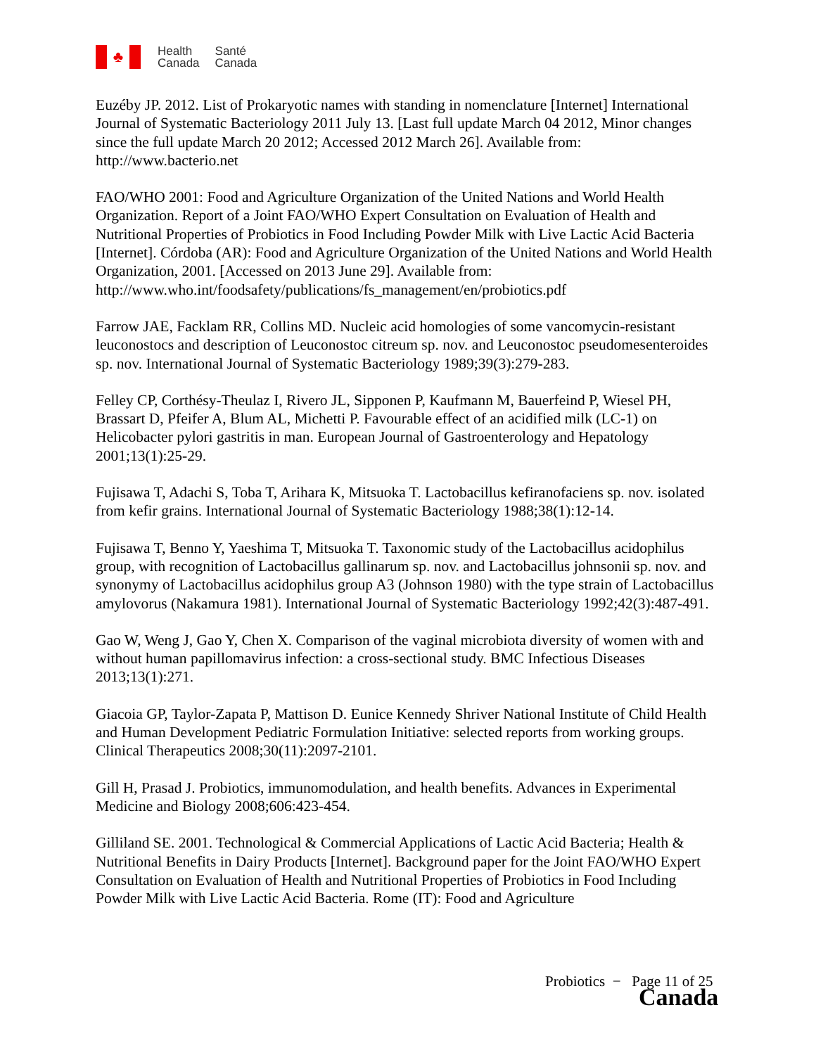♣
Health
Canada
Santé
Canada
Euzéby JP. 2012. List of Prokaryotic names with standing in nomenclature [Internet] International Journal of Systematic Bacteriology 2011 July 13. [Last full update March 04 2012, Minor changes since the full update March 20 2012; Accessed 2012 March 26]. Available from: http://www.bacterio.net
FAO/WHO 2001: Food and Agriculture Organization of the United Nations and World Health Organization. Report of a Joint FAO/WHO Expert Consultation on Evaluation of Health and Nutritional Properties of Probiotics in Food Including Powder Milk with Live Lactic Acid Bacteria [Internet]. Córdoba (AR): Food and Agriculture Organization of the United Nations and World Health Organization, 2001. [Accessed on 2013 June 29]. Available from: http://www.who.int/foodsafety/publications/fs_management/en/probiotics.pdf
Farrow JAE, Facklam RR, Collins MD. Nucleic acid homologies of some vancomycin-resistant leuconostocs and description of Leuconostoc citreum sp. nov. and Leuconostoc pseudomesenteroides sp. nov. International Journal of Systematic Bacteriology 1989;39(3):279-283.
Felley CP, Corthésy-Theulaz I, Rivero JL, Sipponen P, Kaufmann M, Bauerfeind P, Wiesel PH, Brassart D, Pfeifer A, Blum AL, Michetti P. Favourable effect of an acidified milk (LC-1) on Helicobacter pylori gastritis in man. European Journal of Gastroenterology and Hepatology 2001;13(1):25-29.
Fujisawa T, Adachi S, Toba T, Arihara K, Mitsuoka T. Lactobacillus kefiranofaciens sp. nov. isolated from kefir grains. International Journal of Systematic Bacteriology 1988;38(1):12-14.
Fujisawa T, Benno Y, Yaeshima T, Mitsuoka T. Taxonomic study of the Lactobacillus acidophilus group, with recognition of Lactobacillus gallinarum sp. nov. and Lactobacillus johnsonii sp. nov. and synonymy of Lactobacillus acidophilus group A3 (Johnson 1980) with the type strain of Lactobacillus amylovorus (Nakamura 1981). International Journal of Systematic Bacteriology 1992;42(3):487-491.
Gao W, Weng J, Gao Y, Chen X. Comparison of the vaginal microbiota diversity of women with and without human papillomavirus infection: a cross-sectional study. BMC Infectious Diseases 2013;13(1):271.
Giacoia GP, Taylor-Zapata P, Mattison D. Eunice Kennedy Shriver National Institute of Child Health and Human Development Pediatric Formulation Initiative: selected reports from working groups. Clinical Therapeutics 2008;30(11):2097-2101.
Gill H, Prasad J. Probiotics, immunomodulation, and health benefits. Advances in Experimental Medicine and Biology 2008;606:423-454.
Gilliland SE. 2001. Technological & Commercial Applications of Lactic Acid Bacteria; Health & Nutritional Benefits in Dairy Products [Internet]. Background paper for the Joint FAO/WHO Expert Consultation on Evaluation of Health and Nutritional Properties of Probiotics in Food Including Powder Milk with Live Lactic Acid Bacteria. Rome (IT): Food and Agriculture
Probiotics − Page 11 of 25
Canada